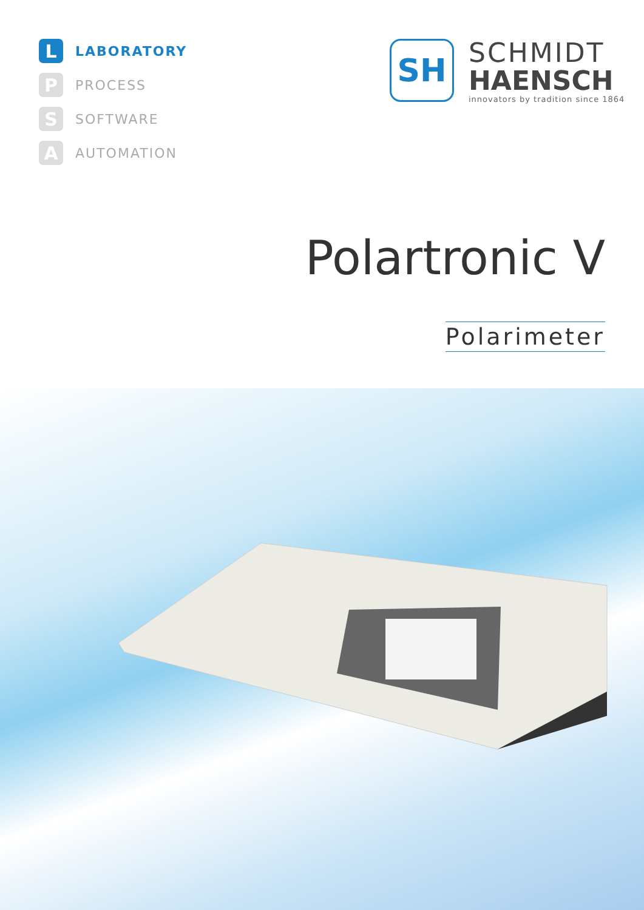L
LABORATORY
P
PROCESS
S
SOFTWARE
A
AUTOMATION
SH
SCHMIDT
HAENSCH
innovators by tradition since 1864
Polartronic V
Polarimeter